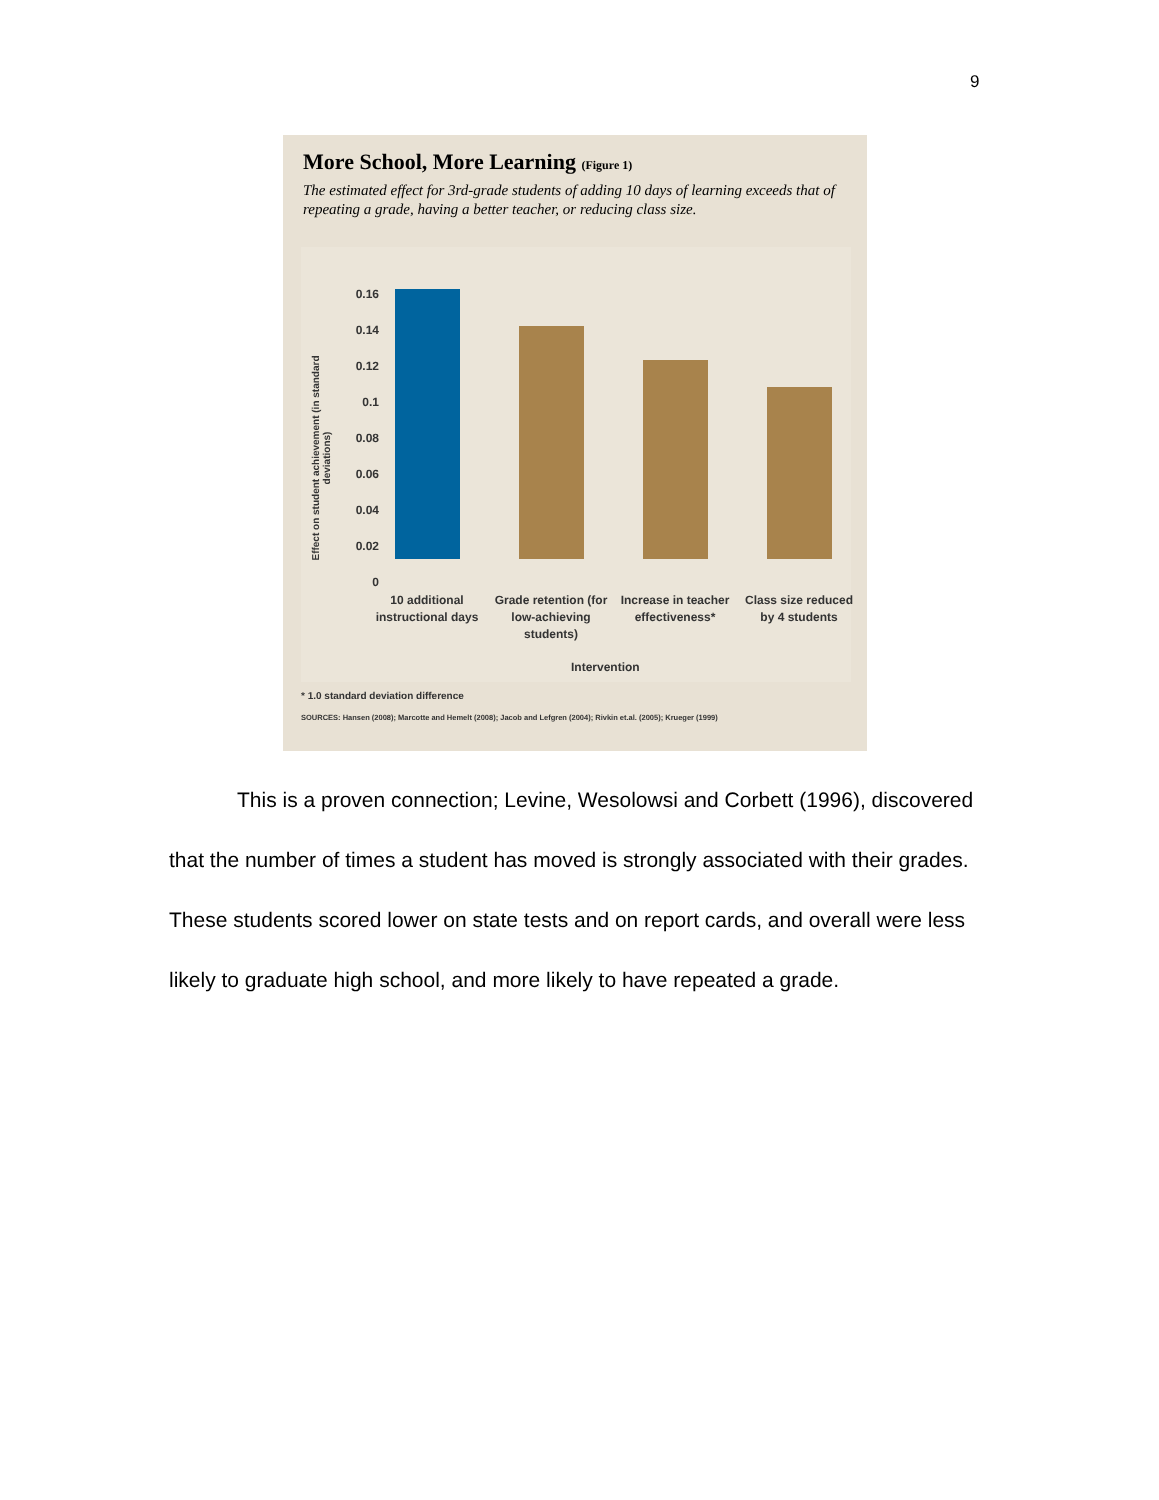9
More School, More Learning (Figure 1)
The estimated effect for 3rd-grade students of adding 10 days of learning exceeds that of repeating a grade, having a better teacher, or reducing class size.
Effect on student achievement (in standard deviations)
0.16
0.14
0.12
0.1
0.08
0.06
0.04
0.02
0
10 additional instructional days
Grade retention (for low-achieving students)
Increase in teacher effectiveness*
Class size reduced by 4 students
Intervention
* 1.0 standard deviation difference
SOURCES: Hansen (2008); Marcotte and Hemelt (2008); Jacob and Lefgren (2004); Rivkin et.al. (2005); Krueger (1999)
This is a proven connection; Levine, Wesolowsi and Corbett (1996), discovered that the number of times a student has moved is strongly associated with their grades. These students scored lower on state tests and on report cards, and overall were less likely to graduate high school, and more likely to have repeated a grade.